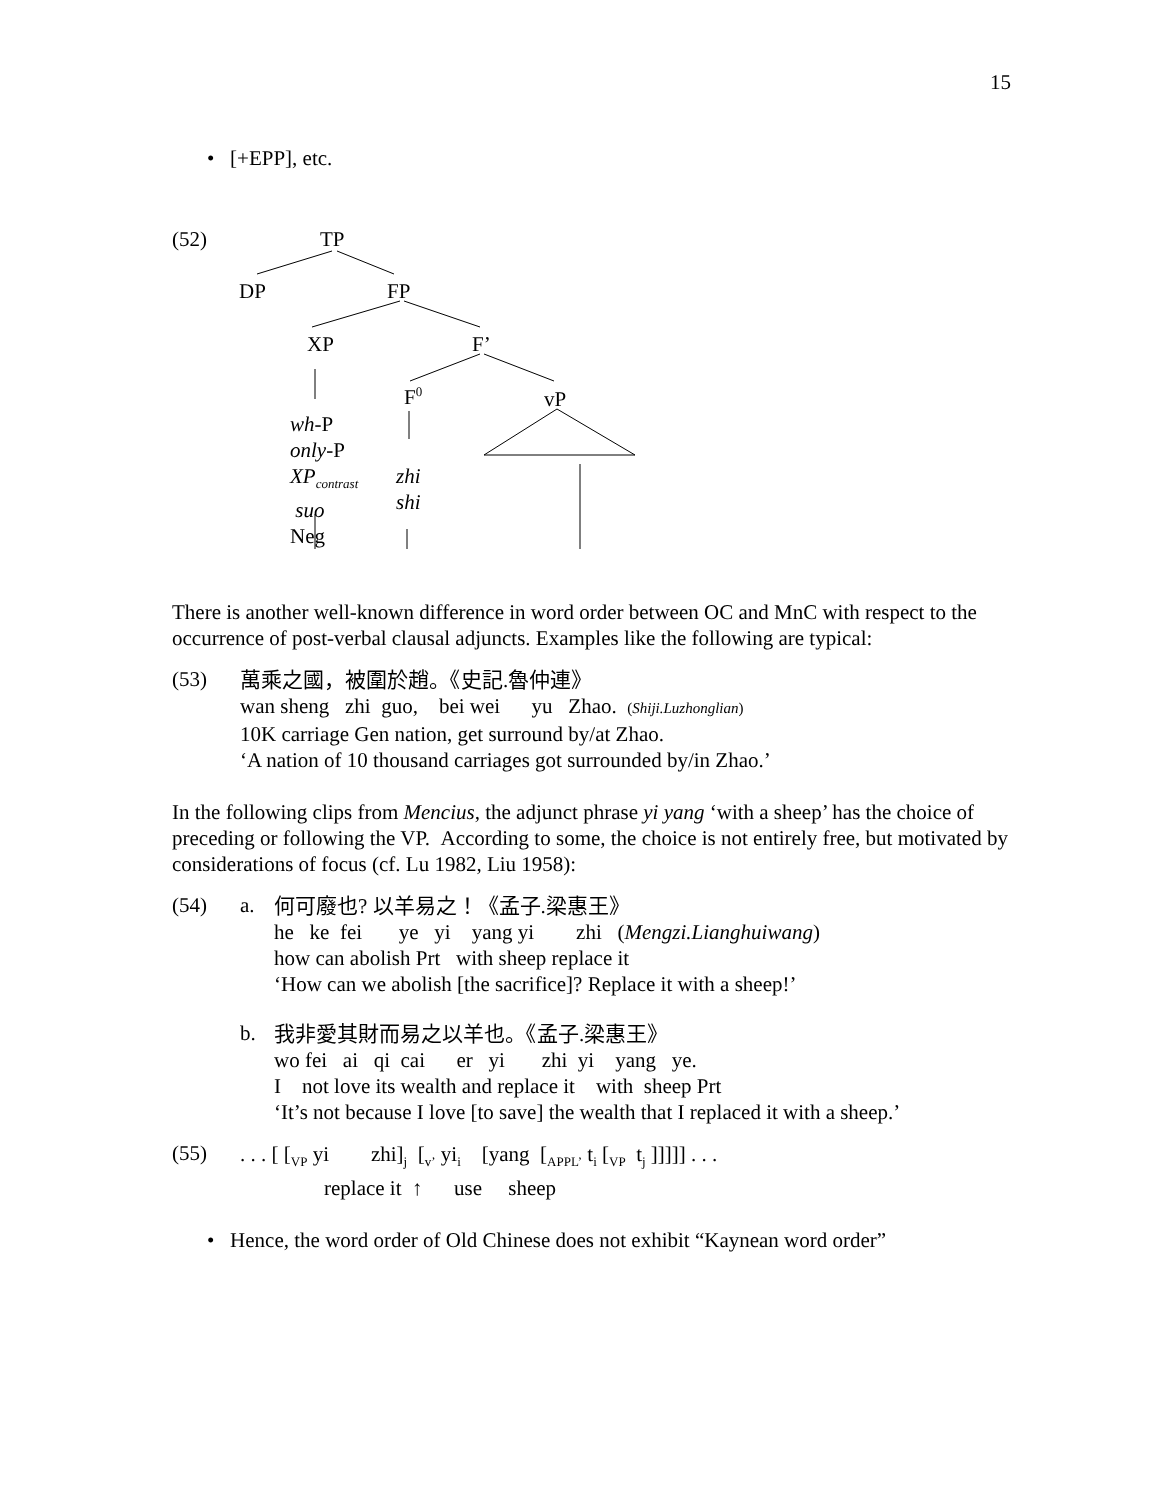15
• [+EPP], etc.
(52) TP
DP FP
XP F’
F<sup>0</sup> vP
wh-P
only-P
XP<sub>contrast</sub>
suo
Neg
zhi
shi
There is another well-known difference in word order between OC and MnC with respect to the occurrence of post-verbal clausal adjuncts. Examples like the following are typical:
(53)
萬乘之國，被圍於趙。《史記.魯仲連》
wan sheng zhi guo, bei wei yu Zhao. (Shiji.Luzhonglian)
10K carriage Gen nation, get surround by/at Zhao.
‘A nation of 10 thousand carriages got surrounded by/in Zhao.’
In the following clips from Mencius, the adjunct phrase yi yang ‘with a sheep’ has the choice of preceding or following the VP. According to some, the choice is not entirely free, but motivated by considerations of focus (cf. Lu 1982, Liu 1958):
(54) a.
何可廢也? 以羊易之！《孟子.梁惠王》
he ke fei ye yi yang yi zhi (Mengzi.Lianghuiwang)
how can abolish Prt with sheep replace it
‘How can we abolish [the sacrifice]? Replace it with a sheep!’
b.
我非愛其財而易之以羊也。《孟子.梁惠王》
wo fei ai qi cai er yi zhi yi yang ye.
I not love its wealth and replace it with sheep Prt
‘It’s not because I love [to save] the wealth that I replaced it with a sheep.’
(55)
. . . [ [<sub>VP</sub> yi zhi]<sub>j</sub> [<sub>v’</sub> yi<sub>i</sub> [yang [<sub>APPL’</sub> t<sub>i</sub> [<sub>VP</sub> t<sub>j</sub> ]]]]] . . .
replace it ↑ use sheep
• Hence, the word order of Old Chinese does not exhibit “Kaynean word order”